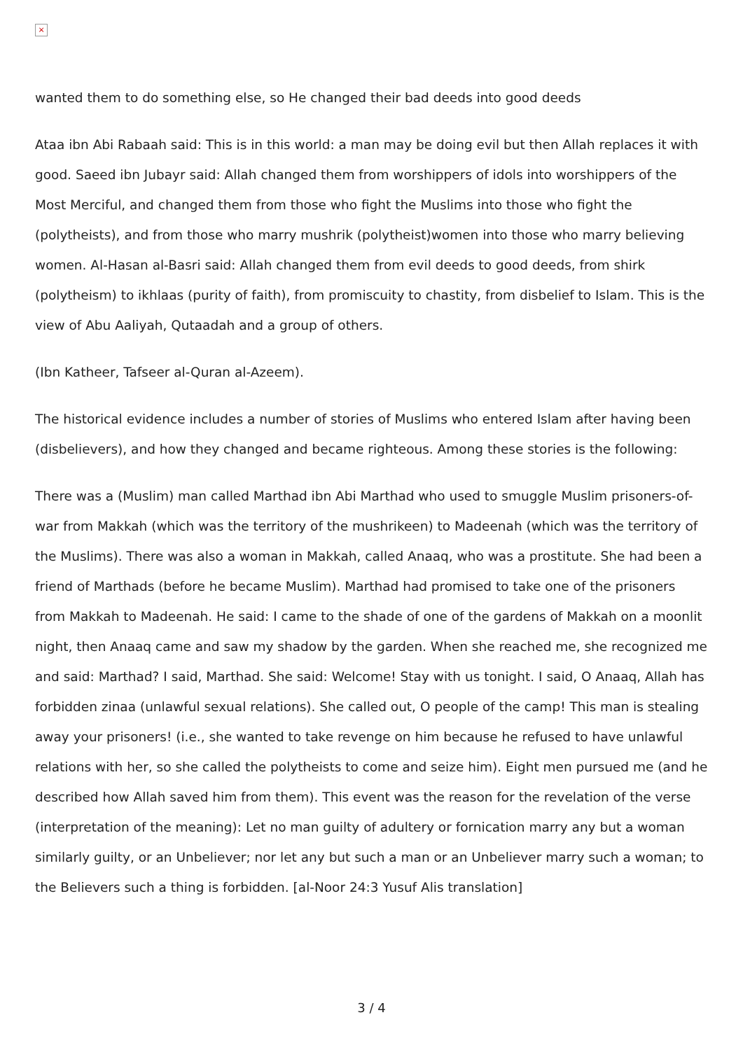×
wanted them to do something else, so He changed their bad deeds into good deeds
Ataa ibn Abi Rabaah said: This is in this world: a man may be doing evil but then Allah replaces it with good. Saeed ibn Jubayr said: Allah changed them from worshippers of idols into worshippers of the Most Merciful, and changed them from those who fight the Muslims into those who fight the (polytheists), and from those who marry mushrik (polytheist)women into those who marry believing women. Al-Hasan al-Basri said: Allah changed them from evil deeds to good deeds, from shirk (polytheism) to ikhlaas (purity of faith), from promiscuity to chastity, from disbelief to Islam. This is the view of Abu Aaliyah, Qutaadah and a group of others.
(Ibn Katheer, Tafseer al-Quran al-Azeem).
The historical evidence includes a number of stories of Muslims who entered Islam after having been (disbelievers), and how they changed and became righteous. Among these stories is the following:
There was a (Muslim) man called Marthad ibn Abi Marthad who used to smuggle Muslim prisoners-of-war from Makkah (which was the territory of the mushrikeen) to Madeenah (which was the territory of the Muslims). There was also a woman in Makkah, called Anaaq, who was a prostitute. She had been a friend of Marthads (before he became Muslim). Marthad had promised to take one of the prisoners from Makkah to Madeenah. He said: I came to the shade of one of the gardens of Makkah on a moonlit night, then Anaaq came and saw my shadow by the garden. When she reached me, she recognized me and said: Marthad? I said, Marthad. She said: Welcome! Stay with us tonight. I said, O Anaaq, Allah has forbidden zinaa (unlawful sexual relations). She called out, O people of the camp! This man is stealing away your prisoners! (i.e., she wanted to take revenge on him because he refused to have unlawful relations with her, so she called the polytheists to come and seize him). Eight men pursued me (and he described how Allah saved him from them). This event was the reason for the revelation of the verse (interpretation of the meaning): Let no man guilty of adultery or fornication marry any but a woman similarly guilty, or an Unbeliever; nor let any but such a man or an Unbeliever marry such a woman; to the Believers such a thing is forbidden. [al-Noor 24:3 Yusuf Alis translation]
3 / 4